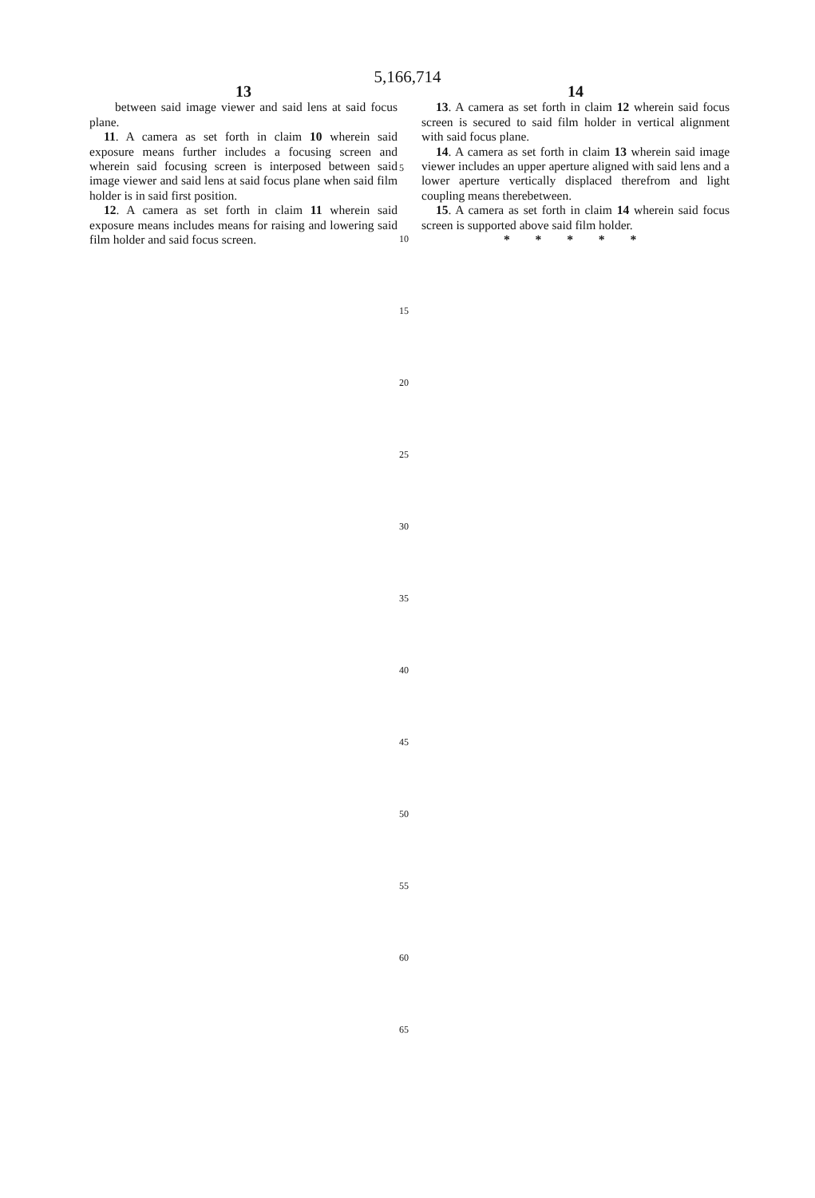5,166,714
13
between said image viewer and said lens at said focus plane.
11. A camera as set forth in claim 10 wherein said exposure means further includes a focusing screen and wherein said focusing screen is interposed between said image viewer and said lens at said focus plane when said film holder is in said first position.
12. A camera as set forth in claim 11 wherein said exposure means includes means for raising and lowering said film holder and said focus screen.
14
13. A camera as set forth in claim 12 wherein said focus screen is secured to said film holder in vertical alignment with said focus plane.
14. A camera as set forth in claim 13 wherein said image viewer includes an upper aperture aligned with said lens and a lower aperture vertically displaced therefrom and light coupling means therebetween.
15. A camera as set forth in claim 14 wherein said focus screen is supported above said film holder.
* * * * *
5
10
15
20
25
30
35
40
45
50
55
60
65